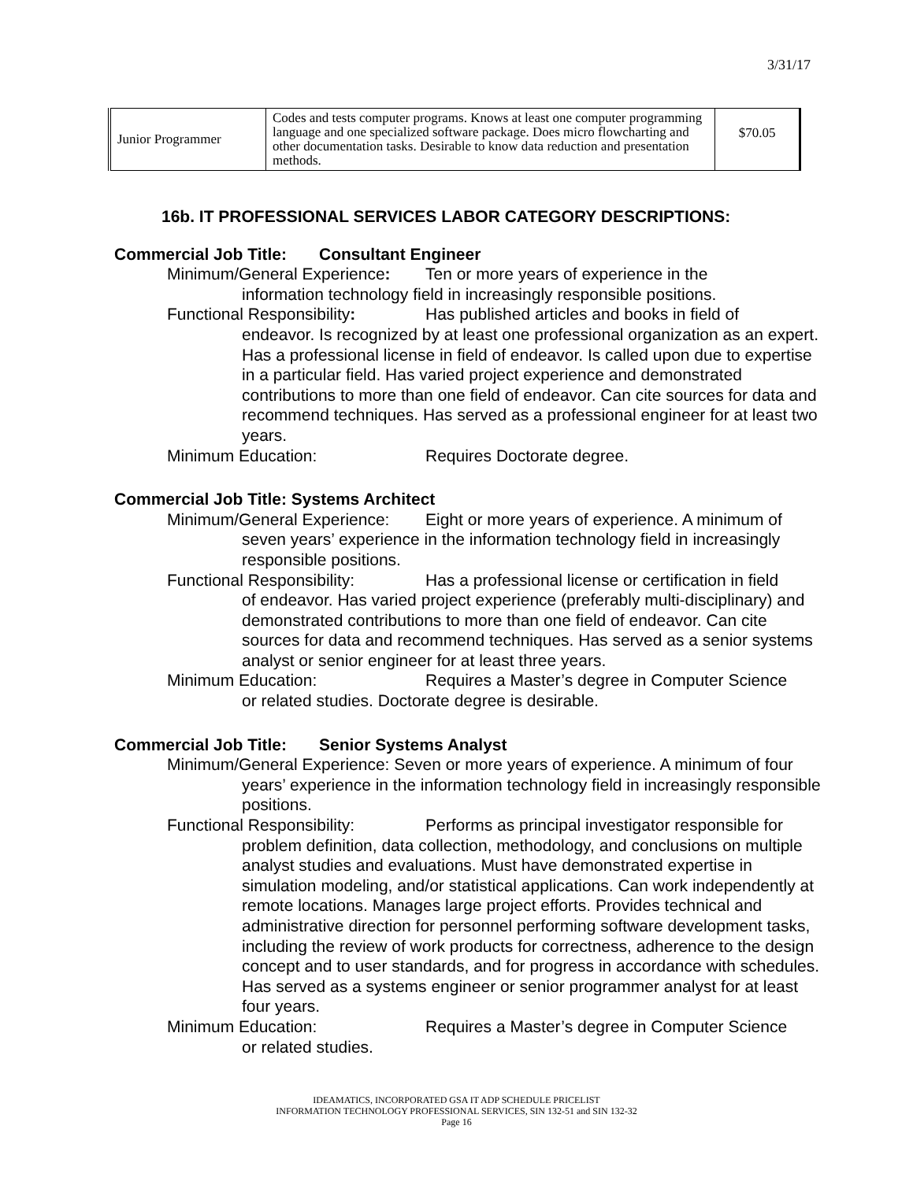3/31/17
| Junior Programmer | Codes and tests computer programs. Knows at least one computer programming language and one specialized software package. Does micro flowcharting and other documentation tasks. Desirable to know data reduction and presentation methods. | $70.05 |
16b. IT PROFESSIONAL SERVICES LABOR CATEGORY DESCRIPTIONS:
Commercial Job Title: Consultant Engineer
Minimum/General Experience: Ten or more years of experience in the
information technology field in increasingly responsible positions.
Functional Responsibility: Has published articles and books in field of
endeavor. Is recognized by at least one professional organization as an expert. Has a professional license in field of endeavor. Is called upon due to expertise in a particular field. Has varied project experience and demonstrated contributions to more than one field of endeavor. Can cite sources for data and recommend techniques. Has served as a professional engineer for at least two years.
Minimum Education: Requires Doctorate degree.
Commercial Job Title: Systems Architect
Minimum/General Experience: Eight or more years of experience. A minimum of
seven years’ experience in the information technology field in increasingly responsible positions.
Functional Responsibility: Has a professional license or certification in field
of endeavor. Has varied project experience (preferably multi-disciplinary) and demonstrated contributions to more than one field of endeavor. Can cite sources for data and recommend techniques. Has served as a senior systems analyst or senior engineer for at least three years.
Minimum Education: Requires a Master’s degree in Computer Science
or related studies. Doctorate degree is desirable.
Commercial Job Title: Senior Systems Analyst
Minimum/General Experience: Seven or more years of experience. A minimum of four
years’ experience in the information technology field in increasingly responsible positions.
Functional Responsibility: Performs as principal investigator responsible for
problem definition, data collection, methodology, and conclusions on multiple analyst studies and evaluations. Must have demonstrated expertise in simulation modeling, and/or statistical applications. Can work independently at remote locations. Manages large project efforts. Provides technical and administrative direction for personnel performing software development tasks, including the review of work products for correctness, adherence to the design concept and to user standards, and for progress in accordance with schedules. Has served as a systems engineer or senior programmer analyst for at least four years.
Minimum Education: Requires a Master’s degree in Computer Science
or related studies.
IDEAMATICS, INCORPORATED GSA IT ADP SCHEDULE PRICELIST
INFORMATION TECHNOLOGY PROFESSIONAL SERVICES, SIN 132-51 and SIN 132-32
Page 16